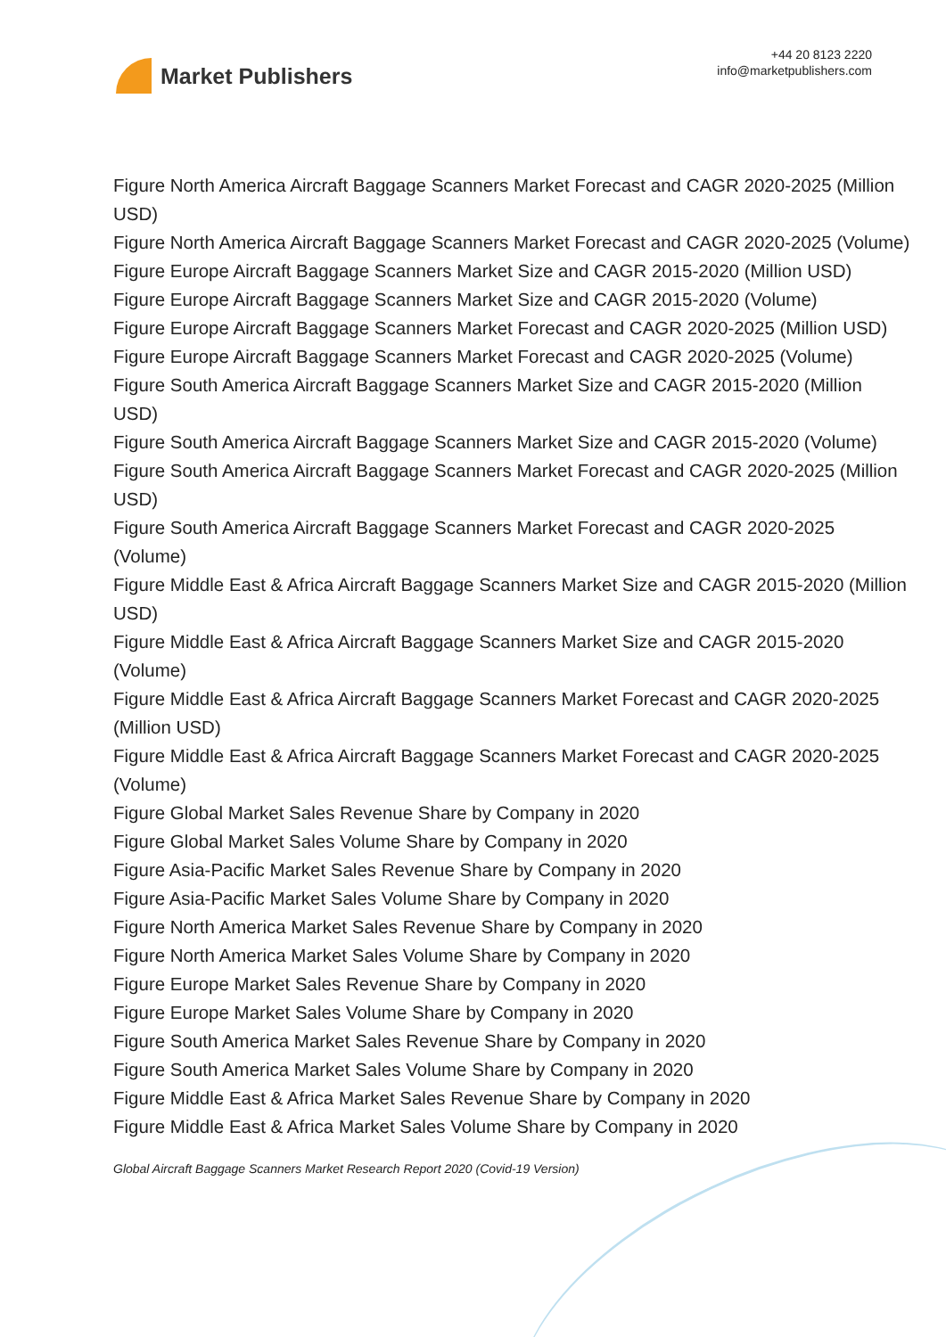Market Publishers
+44 20 8123 2220
info@marketpublishers.com
Figure North America Aircraft Baggage Scanners Market Forecast and CAGR 2020-2025 (Million USD)
Figure North America Aircraft Baggage Scanners Market Forecast and CAGR 2020-2025 (Volume)
Figure Europe Aircraft Baggage Scanners Market Size and CAGR 2015-2020 (Million USD)
Figure Europe Aircraft Baggage Scanners Market Size and CAGR 2015-2020 (Volume)
Figure Europe Aircraft Baggage Scanners Market Forecast and CAGR 2020-2025 (Million USD)
Figure Europe Aircraft Baggage Scanners Market Forecast and CAGR 2020-2025 (Volume)
Figure South America Aircraft Baggage Scanners Market Size and CAGR 2015-2020 (Million USD)
Figure South America Aircraft Baggage Scanners Market Size and CAGR 2015-2020 (Volume)
Figure South America Aircraft Baggage Scanners Market Forecast and CAGR 2020-2025 (Million USD)
Figure South America Aircraft Baggage Scanners Market Forecast and CAGR 2020-2025 (Volume)
Figure Middle East & Africa Aircraft Baggage Scanners Market Size and CAGR 2015-2020 (Million USD)
Figure Middle East & Africa Aircraft Baggage Scanners Market Size and CAGR 2015-2020 (Volume)
Figure Middle East & Africa Aircraft Baggage Scanners Market Forecast and CAGR 2020-2025 (Million USD)
Figure Middle East & Africa Aircraft Baggage Scanners Market Forecast and CAGR 2020-2025 (Volume)
Figure Global Market Sales Revenue Share by Company in 2020
Figure Global Market Sales Volume Share by Company in 2020
Figure Asia-Pacific Market Sales Revenue Share by Company in 2020
Figure Asia-Pacific Market Sales Volume Share by Company in 2020
Figure North America Market Sales Revenue Share by Company in 2020
Figure North America Market Sales Volume Share by Company in 2020
Figure Europe Market Sales Revenue Share by Company in 2020
Figure Europe Market Sales Volume Share by Company in 2020
Figure South America Market Sales Revenue Share by Company in 2020
Figure South America Market Sales Volume Share by Company in 2020
Figure Middle East & Africa Market Sales Revenue Share by Company in 2020
Figure Middle East & Africa Market Sales Volume Share by Company in 2020
Global Aircraft Baggage Scanners Market Research Report 2020 (Covid-19 Version)